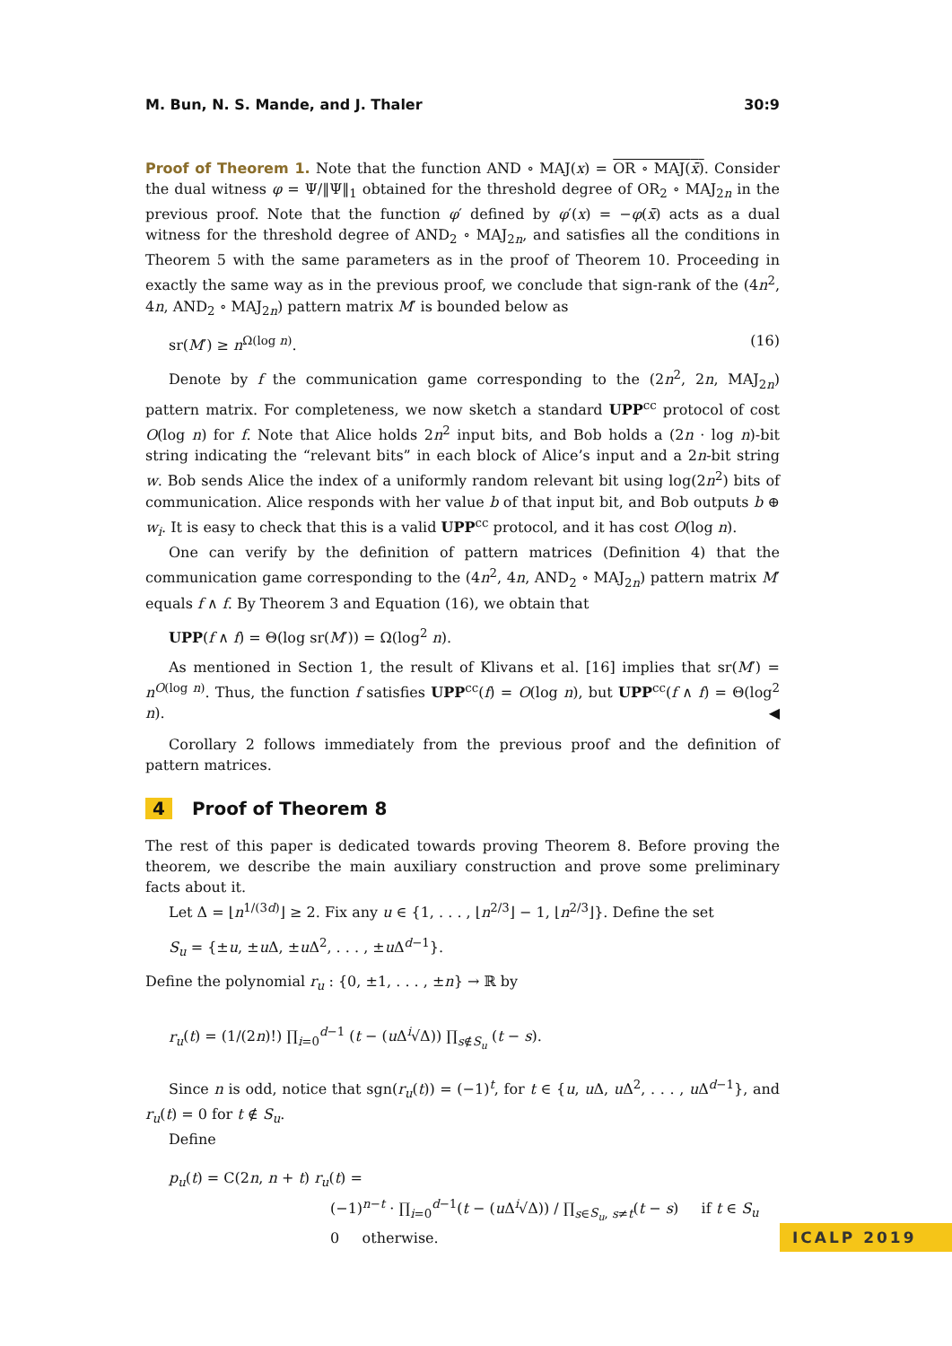M. Bun, N. S. Mande, and J. Thaler 30:9
Proof of Theorem 1. Note that the function AND ∘ MAJ(x) = OR ∘ MAJ(x̄). Consider the dual witness φ = Ψ/‖Ψ‖<sub>1</sub> obtained for the threshold degree of OR<sub>2</sub> ∘ MAJ<sub>2n</sub> in the previous proof. Note that the function φ′ defined by φ′(x) = −φ(x̄) acts as a dual witness for the threshold degree of AND<sub>2</sub> ∘ MAJ<sub>2n</sub>, and satisfies all the conditions in Theorem 5 with the same parameters as in the proof of Theorem 10. Proceeding in exactly the same way as in the previous proof, we conclude that sign-rank of the (4n<sup>2</sup>, 4n, AND<sub>2</sub> ∘ MAJ<sub>2n</sub>) pattern matrix M′ is bounded below as
sr(M′) ≥ n<sup>Ω(log n)</sup>. (16)
Denote by f the communication game corresponding to the (2n<sup>2</sup>, 2n, MAJ<sub>2n</sub>) pattern matrix. For completeness, we now sketch a standard UPP<sup>cc</sup> protocol of cost O(log n) for f. Note that Alice holds 2n<sup>2</sup> input bits, and Bob holds a (2n · log n)-bit string indicating the “relevant bits” in each block of Alice’s input and a 2n-bit string w. Bob sends Alice the index of a uniformly random relevant bit using log(2n<sup>2</sup>) bits of communication. Alice responds with her value b of that input bit, and Bob outputs b ⊕ w<sub>i</sub>. It is easy to check that this is a valid UPP<sup>cc</sup> protocol, and it has cost O(log n).
One can verify by the definition of pattern matrices (Definition 4) that the communication game corresponding to the (4n<sup>2</sup>, 4n, AND<sub>2</sub> ∘ MAJ<sub>2n</sub>) pattern matrix M′ equals f ∧ f. By Theorem 3 and Equation (16), we obtain that
UPP(f ∧ f) = Θ(log sr(M′)) = Ω(log<sup>2</sup> n).
As mentioned in Section 1, the result of Klivans et al. [16] implies that sr(M′) = n<sup>O(log n)</sup>. Thus, the function f satisfies UPP<sup>cc</sup>(f) = O(log n), but UPP<sup>cc</sup>(f ∧ f) = Θ(log<sup>2</sup> n). ◀
Corollary 2 follows immediately from the previous proof and the definition of pattern matrices.
4 Proof of Theorem 8
The rest of this paper is dedicated towards proving Theorem 8. Before proving the theorem, we describe the main auxiliary construction and prove some preliminary facts about it.
Let Δ = ⌊n<sup>1/(3d)</sup>⌋ ≥ 2. Fix any u ∈ {1, . . . , ⌊n<sup>2/3</sup>⌋ − 1, ⌊n<sup>2/3</sup>⌋}. Define the set
S<sub>u</sub> = {±u, ±u Δ, ±u Δ<sup>2</sup>, . . . , ±u Δ<sup>d−1</sup>}.
Define the polynomial r<sub>u</sub> : {0, ±1, . . . , ±n} → ℝ by
r<sub>u</sub>(t) = (1/(2n)!) ∏<sub>i=0</sub><sup>d−1</sup> (t − (u Δ<sup>i</sup>√Δ)) ∏<sub>s∉S<sub>u</sub></sub> (t − s).
Since n is odd, notice that sgn(r<sub>u</sub>(t)) = (−1)<sup>t</sup>, for t ∈ {u, u Δ, u Δ<sup>2</sup>, . . . , u Δ<sup>d−1</sup>}, and r<sub>u</sub>(t) = 0 for t ∉ S<sub>u</sub>.
Define
p<sub>u</sub>(t) = C(2n, n + t) r<sub>u</sub>(t) =
(−1)<sup>n−t</sup> · ∏<sub>i=0</sub><sup>d−1</sup>(t − (u Δ<sup>i</sup>√Δ)) / ∏<sub>s∈S<sub>u</sub>, s≠t</sub>(t − s) if t ∈ S<sub>u</sub>
0 otherwise.
ICALP 2019